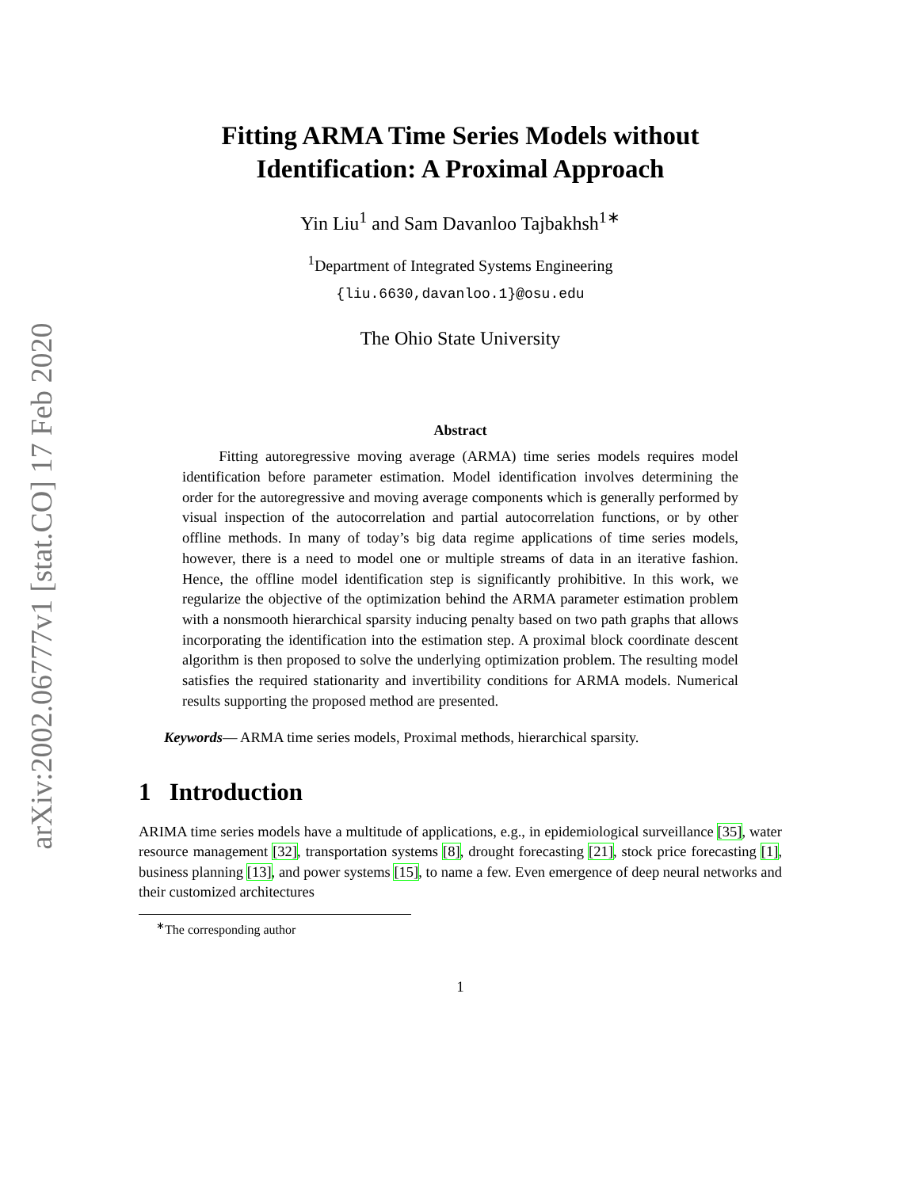arXiv:2002.06777v1 [stat.CO] 17 Feb 2020
Fitting ARMA Time Series Models without
Identification: A Proximal Approach
Yin Liu<sup>1</sup> and Sam Davanloo Tajbakhsh<sup>1∗</sup>
<sup>1</sup> Department of Integrated Systems Engineering
{liu.6630,davanloo.1}@osu.edu
The Ohio State University
Abstract
Fitting autoregressive moving average (ARMA) time series models requires model identification before parameter estimation. Model identification involves determining the order for the autoregressive and moving average components which is generally performed by visual inspection of the autocorrelation and partial autocorrelation functions, or by other offline methods. In many of today’s big data regime applications of time series models, however, there is a need to model one or multiple streams of data in an iterative fashion. Hence, the offline model identification step is significantly prohibitive. In this work, we regularize the objective of the optimization behind the ARMA parameter estimation problem with a nonsmooth hierarchical sparsity inducing penalty based on two path graphs that allows incorporating the identification into the estimation step. A proximal block coordinate descent algorithm is then proposed to solve the underlying optimization problem. The resulting model satisfies the required stationarity and invertibility conditions for ARMA models. Numerical results supporting the proposed method are presented.
Keywords— ARMA time series models, Proximal methods, hierarchical sparsity.
1 Introduction
ARIMA time series models have a multitude of applications, e.g., in epidemiological surveillance [35], water resource management [32], transportation systems [8], drought forecasting [21], stock price forecasting [1], business planning [13], and power systems [15], to name a few. Even emergence of deep neural networks and their customized architectures
<sup>∗</sup>The corresponding author
1